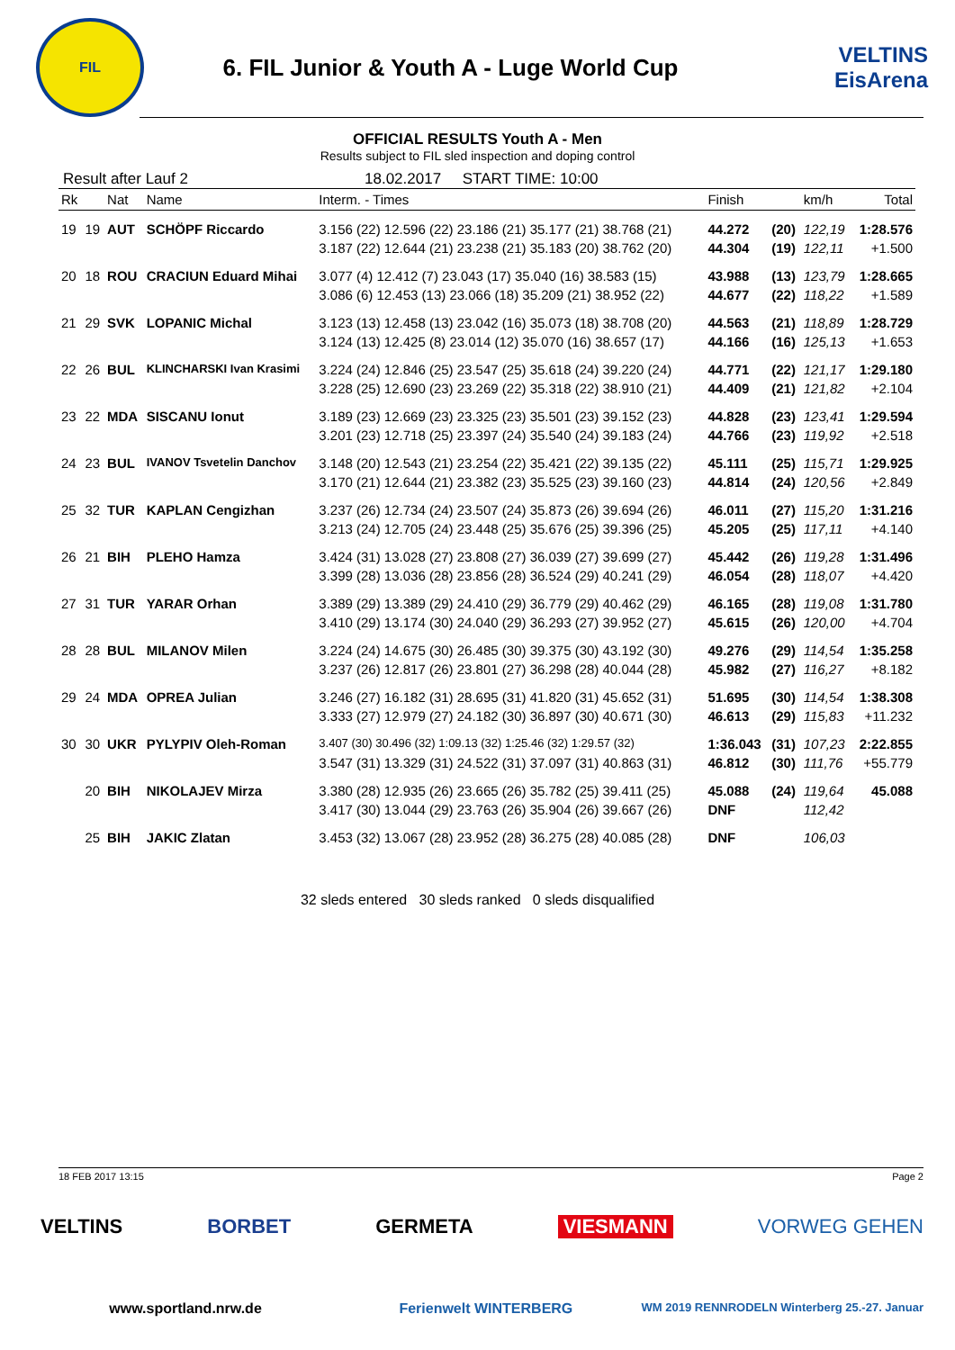FIL
6. FIL Junior & Youth A - Luge World Cup
VELTINS EisArena
OFFICIAL RESULTS Youth A - Men
Results subject to FIL sled inspection and doping control
Result after Lauf 2 18.02.2017 START TIME: 10:00
| Rk | | Nat | Name | Interm. - Times | Finish | | km/h | Total |
| --- | --- | --- | --- | --- | --- | --- | --- | --- |
| 19 | 19 | AUT | SCHÖPF Riccardo | 3.156 (22) 12.596 (22) 23.186 (21) 35.177 (21) 38.768 (21) | 44.272 | (20) | 122,19 | 1:28.576 |
| | | | | 3.187 (22) 12.644 (21) 23.238 (21) 35.183 (20) 38.762 (20) | 44.304 | (19) | 122,11 | +1.500 |
| 20 | 18 | ROU | CRACIUN Eduard Mihai | 3.077 (4) 12.412 (7) 23.043 (17) 35.040 (16) 38.583 (15) | 43.988 | (13) | 123,79 | 1:28.665 |
| | | | | 3.086 (6) 12.453 (13) 23.066 (18) 35.209 (21) 38.952 (22) | 44.677 | (22) | 118,22 | +1.589 |
| 21 | 29 | SVK | LOPANIC Michal | 3.123 (13) 12.458 (13) 23.042 (16) 35.073 (18) 38.708 (20) | 44.563 | (21) | 118,89 | 1:28.729 |
| | | | | 3.124 (13) 12.425 (8) 23.014 (12) 35.070 (16) 38.657 (17) | 44.166 | (16) | 125,13 | +1.653 |
| 22 | 26 | BUL | KLINCHARSKI Ivan Krasimi | 3.224 (24) 12.846 (25) 23.547 (25) 35.618 (24) 39.220 (24) | 44.771 | (22) | 121,17 | 1:29.180 |
| | | | | 3.228 (25) 12.690 (23) 23.269 (22) 35.318 (22) 38.910 (21) | 44.409 | (21) | 121,82 | +2.104 |
| 23 | 22 | MDA | SISCANU Ionut | 3.189 (23) 12.669 (23) 23.325 (23) 35.501 (23) 39.152 (23) | 44.828 | (23) | 123,41 | 1:29.594 |
| | | | | 3.201 (23) 12.718 (25) 23.397 (24) 35.540 (24) 39.183 (24) | 44.766 | (23) | 119,92 | +2.518 |
| 24 | 23 | BUL | IVANOV Tsvetelin Danchov | 3.148 (20) 12.543 (21) 23.254 (22) 35.421 (22) 39.135 (22) | 45.111 | (25) | 115,71 | 1:29.925 |
| | | | | 3.170 (21) 12.644 (21) 23.382 (23) 35.525 (23) 39.160 (23) | 44.814 | (24) | 120,56 | +2.849 |
| 25 | 32 | TUR | KAPLAN Cengizhan | 3.237 (26) 12.734 (24) 23.507 (24) 35.873 (26) 39.694 (26) | 46.011 | (27) | 115,20 | 1:31.216 |
| | | | | 3.213 (24) 12.705 (24) 23.448 (25) 35.676 (25) 39.396 (25) | 45.205 | (25) | 117,11 | +4.140 |
| 26 | 21 | BIH | PLEHO Hamza | 3.424 (31) 13.028 (27) 23.808 (27) 36.039 (27) 39.699 (27) | 45.442 | (26) | 119,28 | 1:31.496 |
| | | | | 3.399 (28) 13.036 (28) 23.856 (28) 36.524 (29) 40.241 (29) | 46.054 | (28) | 118,07 | +4.420 |
| 27 | 31 | TUR | YARAR Orhan | 3.389 (29) 13.389 (29) 24.410 (29) 36.779 (29) 40.462 (29) | 46.165 | (28) | 119,08 | 1:31.780 |
| | | | | 3.410 (29) 13.174 (30) 24.040 (29) 36.293 (27) 39.952 (27) | 45.615 | (26) | 120,00 | +4.704 |
| 28 | 28 | BUL | MILANOV Milen | 3.224 (24) 14.675 (30) 26.485 (30) 39.375 (30) 43.192 (30) | 49.276 | (29) | 114,54 | 1:35.258 |
| | | | | 3.237 (26) 12.817 (26) 23.801 (27) 36.298 (28) 40.044 (28) | 45.982 | (27) | 116,27 | +8.182 |
| 29 | 24 | MDA | OPREA Julian | 3.246 (27) 16.182 (31) 28.695 (31) 41.820 (31) 45.652 (31) | 51.695 | (30) | 114,54 | 1:38.308 |
| | | | | 3.333 (27) 12.979 (27) 24.182 (30) 36.897 (30) 40.671 (30) | 46.613 | (29) | 115,83 | +11.232 |
| 30 | 30 | UKR | PYLYPIV Oleh-Roman | 3.407 (30) 30.496 (32) 1:09.13 (32) 1:25.46 (32) 1:29.57 (32) | 1:36.043 | (31) | 107,23 | 2:22.855 |
| | | | | 3.547 (31) 13.329 (31) 24.522 (31) 37.097 (31) 40.863 (31) | 46.812 | (30) | 111,76 | +55.779 |
| | 20 | BIH | NIKOLAJEV Mirza | 3.380 (28) 12.935 (26) 23.665 (26) 35.782 (25) 39.411 (25) | 45.088 | (24) | 119,64 | 45.088 |
| | | | | 3.417 (30) 13.044 (29) 23.763 (26) 35.904 (26) 39.667 (26) | DNF | | 112,42 | |
| | 25 | BIH | JAKIC Zlatan | 3.453 (32) 13.067 (28) 23.952 (28) 36.275 (28) 40.085 (28) | DNF | | 106,03 | |
32 sleds entered 30 sleds ranked 0 sleds disqualified
18 FEB 2017 13:15 Page 2
VELTINS BORBET GERMETA VIESMANN VORWEG GEHEN
www.sportland.nrw.de Ferienwelt WINTERBERG WM 2019 RENNRODELN Winterberg 25.-27. Januar